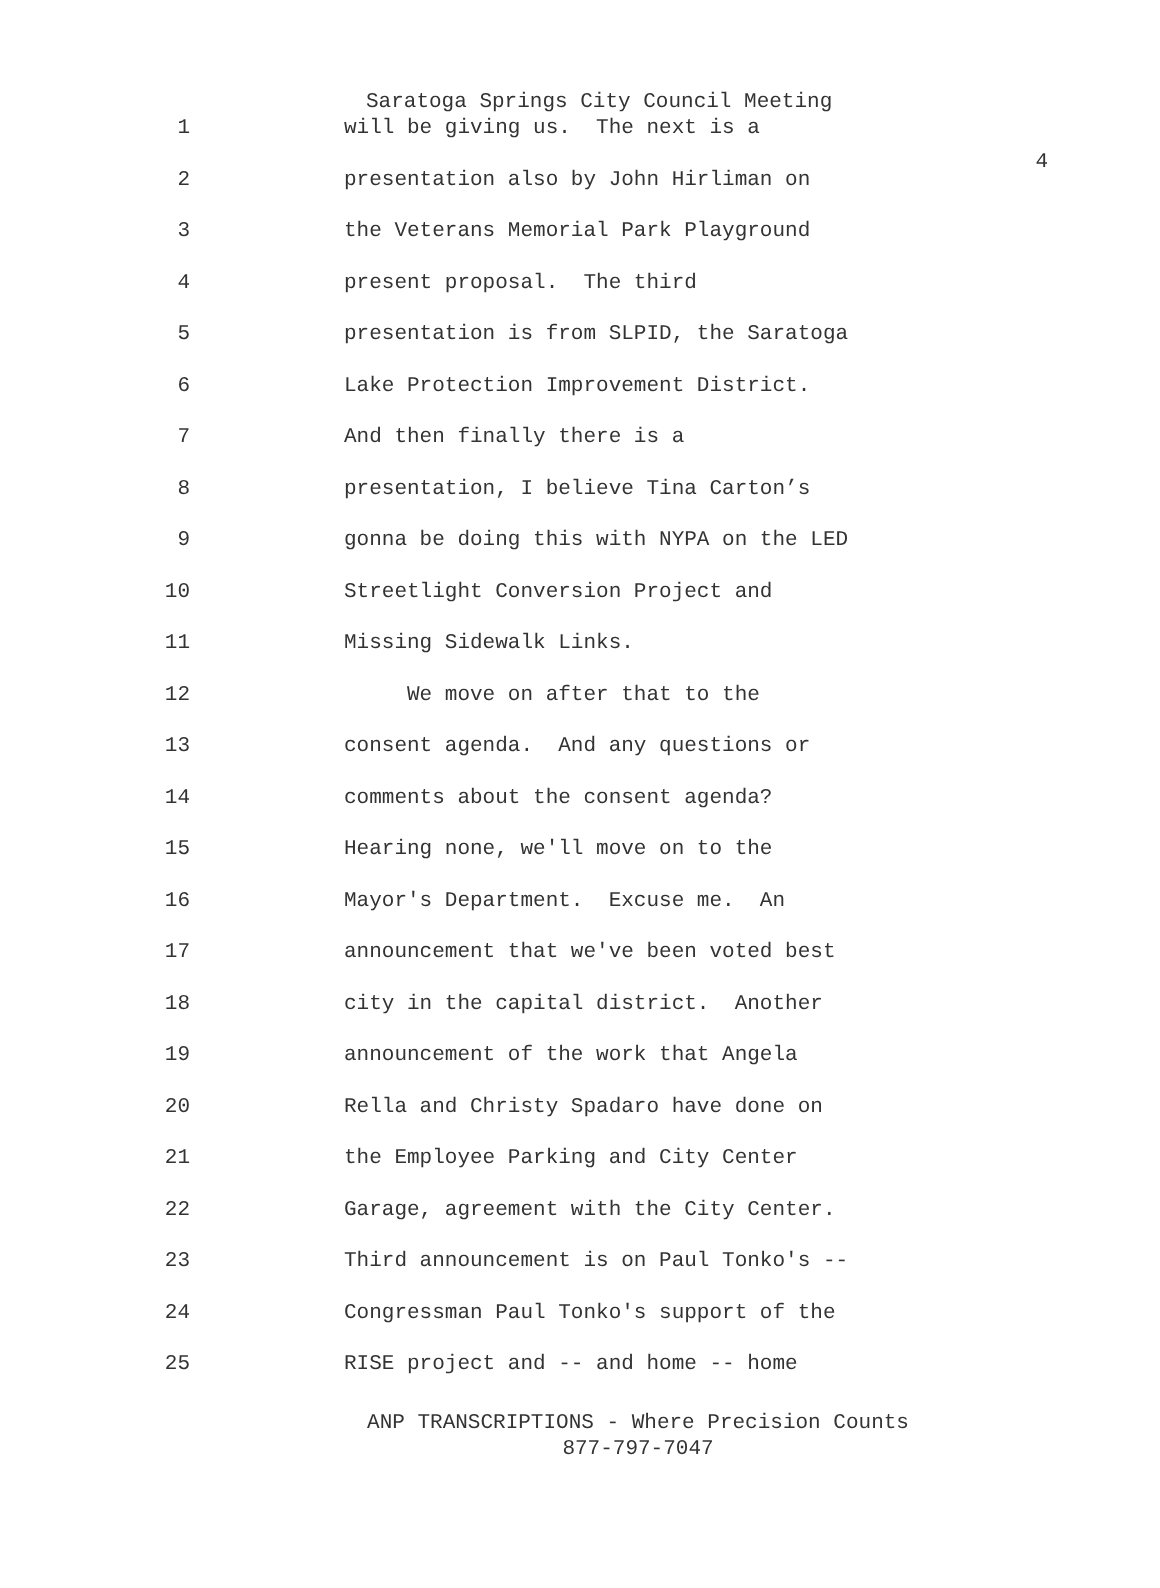4
Saratoga Springs City Council Meeting
1 will be giving us. The next is a
2 presentation also by John Hirliman on
3 the Veterans Memorial Park Playground
4 present proposal. The third
5 presentation is from SLPID, the Saratoga
6 Lake Protection Improvement District.
7 And then finally there is a
8 presentation, I believe Tina Carton’s
9 gonna be doing this with NYPA on the LED
10 Streetlight Conversion Project and
11 Missing Sidewalk Links.
12 We move on after that to the
13 consent agenda. And any questions or
14 comments about the consent agenda?
15 Hearing none, we'll move on to the
16 Mayor's Department. Excuse me. An
17 announcement that we've been voted best
18 city in the capital district. Another
19 announcement of the work that Angela
20 Rella and Christy Spadaro have done on
21 the Employee Parking and City Center
22 Garage, agreement with the City Center.
23 Third announcement is on Paul Tonko's --
24 Congressman Paul Tonko's support of the
25 RISE project and -- and home -- home
ANP TRANSCRIPTIONS - Where Precision Counts
877-797-7047